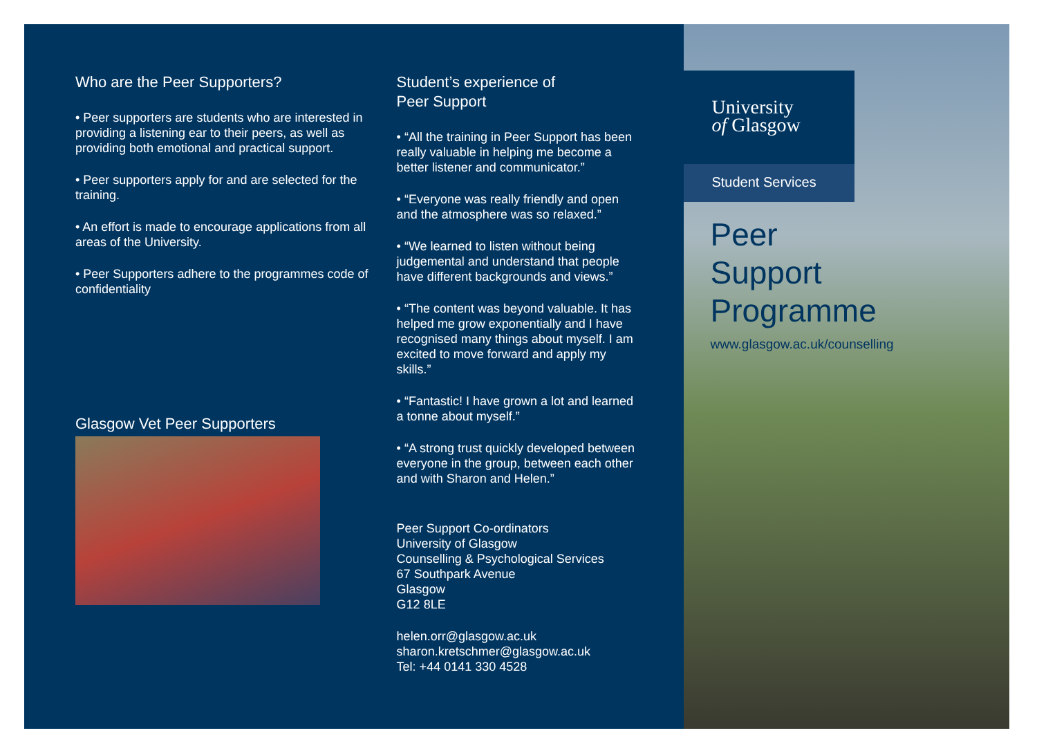Who are the Peer Supporters?
• Peer supporters are students who are interested in providing a listening ear to their peers, as well as providing both emotional and practical support.
• Peer supporters apply for and are selected for the training.
• An effort is made to encourage applications from all areas of the University.
• Peer Supporters adhere to the programmes code of confidentiality
Glasgow Vet Peer Supporters
Student’s experience of
Peer Support
• “All the training in Peer Support has been really valuable in helping me become a better listener and communicator.”
• “Everyone was really friendly and open and the atmosphere was so relaxed.”
• “We learned to listen without being judgemental and understand that people have different backgrounds and views.”
• “The content was beyond valuable. It has helped me grow exponentially and I have recognised many things about myself. I am excited to move forward and apply my skills.”
• “Fantastic! I have grown a lot and learned a tonne about myself.”
• “A strong trust quickly developed between everyone in the group, between each other and with Sharon and Helen.”
Peer Support Co-ordinators
University of Glasgow
Counselling & Psychological Services
67 Southpark Avenue
Glasgow
G12 8LE
helen.orr@glasgow.ac.uk
sharon.kretschmer@glasgow.ac.uk
Tel: +44 0141 330 4528
University
of Glasgow
Student Services
Peer
Support
Programme
www.glasgow.ac.uk/counselling